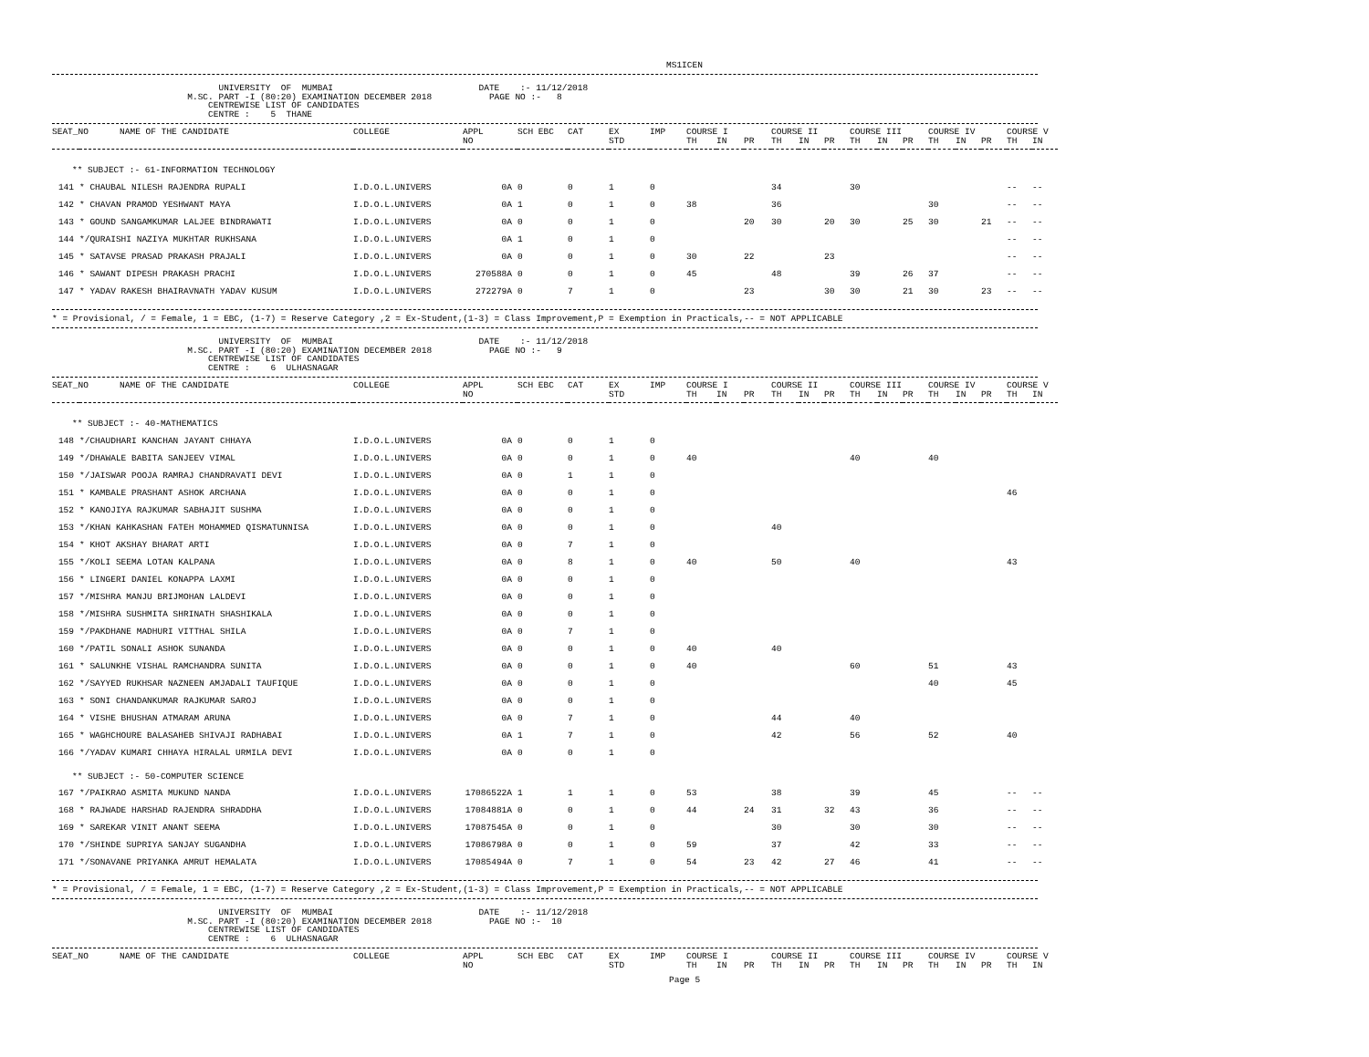MS1ICEN
                                UNIVERSITY  OF  MUMBAI                            DATE    :- 11/12/2018
                          M.SC. PART -I (80:20) EXAMINATION DECEMBER 2018           PAGE NO :-   8
                              CENTREWISE LIST OF CANDIDATES
                              CENTRE :    5  THANE
| SEAT_NO NAME OF THE CANDIDATE | | COLLEGE | APPL | SCH EBC | CAT | EX | IMP | COURSE I | | | COURSE II | | | COURSE III | | | COURSE IV | | | COURSE V | |
| --- | --- | --- | --- | --- | --- | --- | --- | --- | --- | --- | --- | --- | --- | --- | --- | --- | --- | --- | --- | --- | --- |
| | | | NO | | | STD | | TH | IN | PR | TH | IN | PR | TH | IN | PR | TH | IN | PR | TH | IN |
| ** SUBJECT :- 61-INFORMATION TECHNOLOGY | | | | | | | | | | | | | | | | | | | | | |
| 141 | * CHAUBAL NILESH RAJENDRA RUPALI | I.D.O.L.UNIVERS | 0A | 0 | 0 | 1 | 0 | | | | 34 | | | 30 | | | | | | -- | -- |
| 142 | * CHAVAN PRAMOD YESHWANT MAYA | I.D.O.L.UNIVERS | 0A | 1 | 0 | 1 | 0 | 38 | | | 36 | | | | | | 30 | | | -- | -- |
| 143 | * GOUND SANGAMKUMAR LALJEE BINDRAWATI | I.D.O.L.UNIVERS | 0A | 0 | 0 | 1 | 0 | | | 20 | 30 | | 20 | 30 | | 25 | 30 | | 21 | -- | -- |
| 144 | */QURAISHI NAZIYA MUKHTAR RUKHSANA | I.D.O.L.UNIVERS | 0A | 1 | 0 | 1 | 0 | | | | | | | | | | | | | -- | -- |
| 145 | * SATAVSE PRASAD PRAKASH PRAJALI | I.D.O.L.UNIVERS | 0A | 0 | 0 | 1 | 0 | 30 | | 22 | | | 23 | | | | | | | -- | -- |
| 146 | * SAWANT DIPESH PRAKASH PRACHI | I.D.O.L.UNIVERS | 270588A | 0 | 0 | 1 | 0 | 45 | | | 48 | | | 39 | | 26 | 37 | | | -- | -- |
| 147 | * YADAV RAKESH BHAIRAVNATH YADAV KUSUM | I.D.O.L.UNIVERS | 272279A | 0 | 7 | 1 | 0 | | | 23 | | | 30 | 30 | | 21 | 30 | | 23 | -- | -- |
* = Provisional, / = Female, 1 = EBC, (1-7) = Reserve Category ,2 = Ex-Student,(1-3) = Class Improvement,P = Exemption in Practicals,-- = NOT APPLICABLE
                                UNIVERSITY  OF  MUMBAI                            DATE    :- 11/12/2018
                          M.SC. PART -I (80:20) EXAMINATION DECEMBER 2018           PAGE NO :-   9
                              CENTREWISE LIST OF CANDIDATES
                              CENTRE :    6  ULHASNAGAR
| SEAT_NO NAME OF THE CANDIDATE | | COLLEGE | APPL | SCH EBC | CAT | EX | IMP | COURSE I | | | COURSE II | | | COURSE III | | | COURSE IV | | | COURSE V | |
| --- | --- | --- | --- | --- | --- | --- | --- | --- | --- | --- | --- | --- | --- | --- | --- | --- | --- | --- | --- | --- | --- |
| | | | NO | | | STD | | TH | IN | PR | TH | IN | PR | TH | IN | PR | TH | IN | PR | TH | IN |
| ** SUBJECT :- 40-MATHEMATICS | | | | | | | | | | | | | | | | | | | | | |
| 148 | */CHAUDHARI KANCHAN JAYANT CHHAYA | I.D.O.L.UNIVERS | 0A | 0 | 0 | 1 | 0 | | | | | | | | | | | | | | |
| 149 | */DHAWALE BABITA SANJEEV VIMAL | I.D.O.L.UNIVERS | 0A | 0 | 0 | 1 | 0 | 40 | | | | | | 40 | | | 40 | | | | |
| 150 | */JAISWAR POOJA RAMRAJ CHANDRAVATI DEVI | I.D.O.L.UNIVERS | 0A | 0 | 1 | 1 | 0 | | | | | | | | | | | | | | |
| 151 | * KAMBALE PRASHANT ASHOK ARCHANA | I.D.O.L.UNIVERS | 0A | 0 | 0 | 1 | 0 | | | | | | | | | | | | | 46 | |
| 152 | * KANOJIYA RAJKUMAR SABHAJIT SUSHMA | I.D.O.L.UNIVERS | 0A | 0 | 0 | 1 | 0 | | | | | | | | | | | | | | |
| 153 | */KHAN KAHKASHAN FATEH MOHAMMED QISMATUNNISA | I.D.O.L.UNIVERS | 0A | 0 | 0 | 1 | 0 | | | | 40 | | | | | | | | | | |
| 154 | * KHOT AKSHAY BHARAT ARTI | I.D.O.L.UNIVERS | 0A | 0 | 7 | 1 | 0 | | | | | | | | | | | | | | |
| 155 | */KOLI SEEMA LOTAN KALPANA | I.D.O.L.UNIVERS | 0A | 0 | 8 | 1 | 0 | 40 | | | 50 | | | 40 | | | | | | 43 | |
| 156 | * LINGERI DANIEL KONAPPA LAXMI | I.D.O.L.UNIVERS | 0A | 0 | 0 | 1 | 0 | | | | | | | | | | | | | | |
| 157 | */MISHRA MANJU BRIJMOHAN LALDEVI | I.D.O.L.UNIVERS | 0A | 0 | 0 | 1 | 0 | | | | | | | | | | | | | | |
| 158 | */MISHRA SUSHMITA SHRINATH SHASHIKALA | I.D.O.L.UNIVERS | 0A | 0 | 0 | 1 | 0 | | | | | | | | | | | | | | |
| 159 | */PAKDHANE MADHURI VITTHAL SHILA | I.D.O.L.UNIVERS | 0A | 0 | 7 | 1 | 0 | | | | | | | | | | | | | | |
| 160 | */PATIL SONALI ASHOK SUNANDA | I.D.O.L.UNIVERS | 0A | 0 | 0 | 1 | 0 | 40 | | | 40 | | | | | | | | | | |
| 161 | * SALUNKHE VISHAL RAMCHANDRA SUNITA | I.D.O.L.UNIVERS | 0A | 0 | 0 | 1 | 0 | 40 | | | | | | 60 | | | 51 | | | 43 | |
| 162 | */SAYYED RUKHSAR NAZNEEN AMJADALI TAUFIQUE | I.D.O.L.UNIVERS | 0A | 0 | 0 | 1 | 0 | | | | | | | | | | 40 | | | 45 | |
| 163 | * SONI CHANDANKUMAR RAJKUMAR SAROJ | I.D.O.L.UNIVERS | 0A | 0 | 0 | 1 | 0 | | | | | | | | | | | | | | |
| 164 | * VISHE BHUSHAN ATMARAM ARUNA | I.D.O.L.UNIVERS | 0A | 0 | 7 | 1 | 0 | | | | 44 | | | 40 | | | | | | | |
| 165 | * WAGHCHOURE BALASAHEB SHIVAJI RADHABAI | I.D.O.L.UNIVERS | 0A | 1 | 7 | 1 | 0 | | | | 42 | | | 56 | | | 52 | | | 40 | |
| 166 | */YADAV KUMARI CHHAYA HIRALAL URMILA DEVI | I.D.O.L.UNIVERS | 0A | 0 | 0 | 1 | 0 | | | | | | | | | | | | | | |
| ** SUBJECT :- 50-COMPUTER SCIENCE | | | | | | | | | | | | | | | | | | | | | |
| 167 | */PAIKRAO ASMITA MUKUND NANDA | I.D.O.L.UNIVERS | 17086522A | 1 | 1 | 1 | 0 | 53 | | | 38 | | | 39 | | | 45 | | | -- | -- |
| 168 | * RAJWADE HARSHAD RAJENDRA SHRADDHA | I.D.O.L.UNIVERS | 17084881A | 0 | 0 | 1 | 0 | 44 | | 24 | 31 | | 32 | 43 | | | 36 | | | -- | -- |
| 169 | * SAREKAR VINIT ANANT SEEMA | I.D.O.L.UNIVERS | 17087545A | 0 | 0 | 1 | 0 | | | | 30 | | | 30 | | | 30 | | | -- | -- |
| 170 | */SHINDE SUPRIYA SANJAY SUGANDHA | I.D.O.L.UNIVERS | 17086798A | 0 | 0 | 1 | 0 | 59 | | | 37 | | | 42 | | | 33 | | | -- | -- |
| 171 | */SONAVANE PRIYANKA AMRUT HEMALATA | I.D.O.L.UNIVERS | 17085494A | 0 | 7 | 1 | 0 | 54 | | 23 | 42 | | 27 | 46 | | | 41 | | | -- | -- |
* = Provisional, / = Female, 1 = EBC, (1-7) = Reserve Category ,2 = Ex-Student,(1-3) = Class Improvement,P = Exemption in Practicals,-- = NOT APPLICABLE
                                UNIVERSITY  OF  MUMBAI                            DATE    :- 11/12/2018
                          M.SC. PART -I (80:20) EXAMINATION DECEMBER 2018           PAGE NO :-  10
                              CENTREWISE LIST OF CANDIDATES
                              CENTRE :    6  ULHASNAGAR
| SEAT_NO NAME OF THE CANDIDATE | | COLLEGE | APPL | SCH EBC | CAT | EX | IMP | COURSE I | | | COURSE II | | | COURSE III | | | COURSE IV | | | COURSE V | |
| --- | --- | --- | --- | --- | --- | --- | --- | --- | --- | --- | --- | --- | --- | --- | --- | --- | --- | --- | --- | --- | --- |
| | | | NO | | | STD | | TH | IN | PR | TH | IN | PR | TH | IN | PR | TH | IN | PR | TH | IN |
Page 5